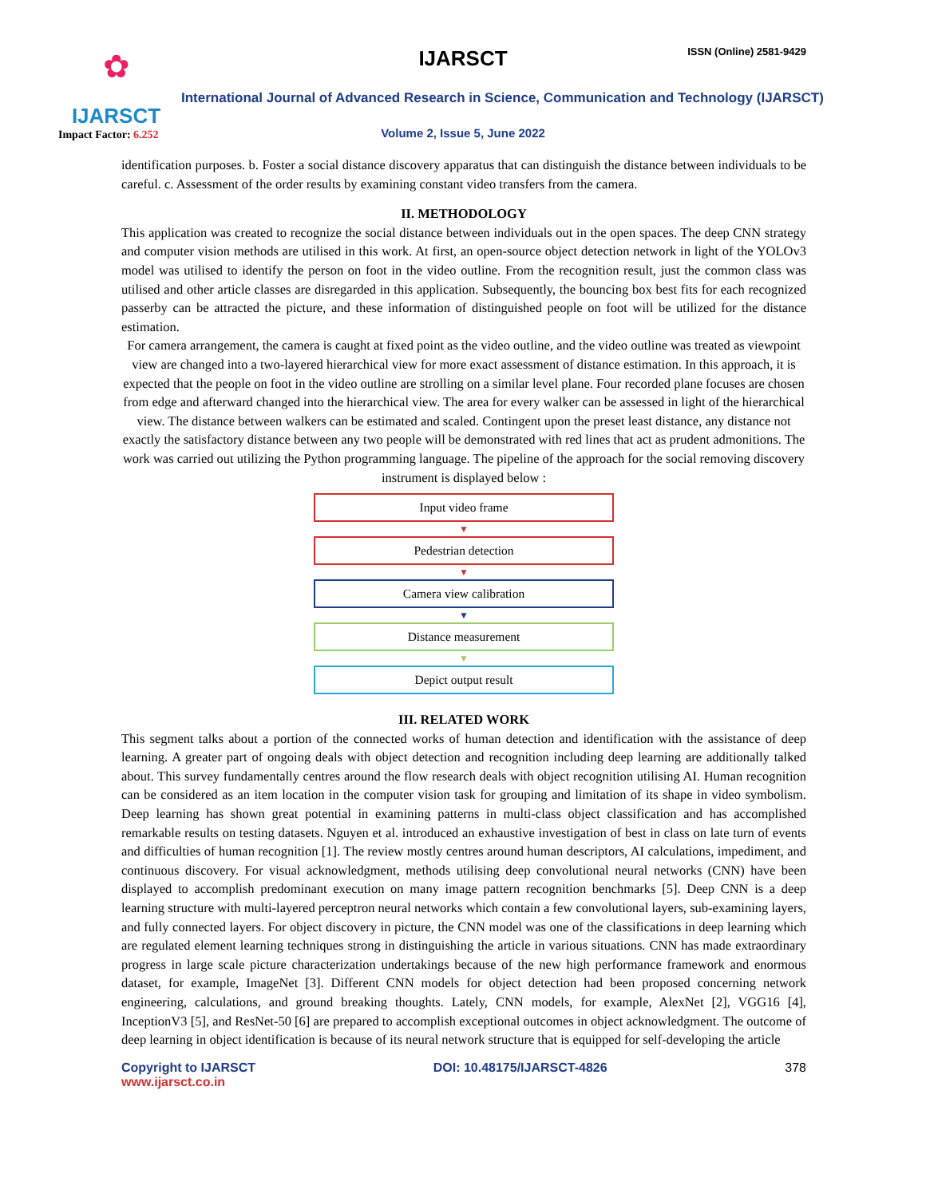✿
IJARSCT
Impact Factor: 6.252
IJARSCT ISSN (Online) 2581-9429
International Journal of Advanced Research in Science, Communication and Technology (IJARSCT)
Volume 2, Issue 5, June 2022
identification purposes. b. Foster a social distance discovery apparatus that can distinguish the distance between individuals to be careful. c. Assessment of the order results by examining constant video transfers from the camera.
II. METHODOLOGY
This application was created to recognize the social distance between individuals out in the open spaces. The deep CNN strategy and computer vision methods are utilised in this work. At first, an open-source object detection network in light of the YOLOv3 model was utilised to identify the person on foot in the video outline. From the recognition result, just the common class was utilised and other article classes are disregarded in this application. Subsequently, the bouncing box best fits for each recognized passerby can be attracted the picture, and these information of distinguished people on foot will be utilized for the distance estimation.
For camera arrangement, the camera is caught at fixed point as the video outline, and the video outline was treated as viewpoint view are changed into a two-layered hierarchical view for more exact assessment of distance estimation. In this approach, it is expected that the people on foot in the video outline are strolling on a similar level plane. Four recorded plane focuses are chosen from edge and afterward changed into the hierarchical view. The area for every walker can be assessed in light of the hierarchical view. The distance between walkers can be estimated and scaled. Contingent upon the preset least distance, any distance not exactly the satisfactory distance between any two people will be demonstrated with red lines that act as prudent admonitions. The work was carried out utilizing the Python programming language. The pipeline of the approach for the social removing discovery instrument is displayed below :
Input video frame
▼
Pedestrian detection
▼
Camera view calibration
▼
Distance measurement
▼
Depict output result
III. RELATED WORK
This segment talks about a portion of the connected works of human detection and identification with the assistance of deep learning. A greater part of ongoing deals with object detection and recognition including deep learning are additionally talked about. This survey fundamentally centres around the flow research deals with object recognition utilising AI. Human recognition can be considered as an item location in the computer vision task for grouping and limitation of its shape in video symbolism. Deep learning has shown great potential in examining patterns in multi-class object classification and has accomplished remarkable results on testing datasets. Nguyen et al. introduced an exhaustive investigation of best in class on late turn of events and difficulties of human recognition [1]. The review mostly centres around human descriptors, AI calculations, impediment, and continuous discovery. For visual acknowledgment, methods utilising deep convolutional neural networks (CNN) have been displayed to accomplish predominant execution on many image pattern recognition benchmarks [5]. Deep CNN is a deep learning structure with multi-layered perceptron neural networks which contain a few convolutional layers, sub-examining layers, and fully connected layers. For object discovery in picture, the CNN model was one of the classifications in deep learning which are regulated element learning techniques strong in distinguishing the article in various situations. CNN has made extraordinary progress in large scale picture characterization undertakings because of the new high performance framework and enormous dataset, for example, ImageNet [3]. Different CNN models for object detection had been proposed concerning network engineering, calculations, and ground breaking thoughts. Lately, CNN models, for example, AlexNet [2], VGG16 [4], InceptionV3 [5], and ResNet-50 [6] are prepared to accomplish exceptional outcomes in object acknowledgment. The outcome of deep learning in object identification is because of its neural network structure that is equipped for self-developing the article
Copyright to IJARSCT
www.ijarsct.co.in
DOI: 10.48175/IJARSCT-4826 378